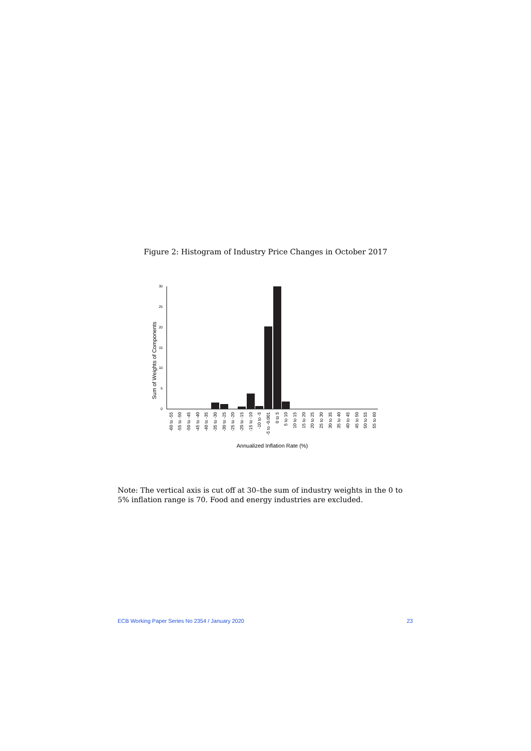Figure 2: Histogram of Industry Price Changes in October 2017
Sum of Weights of Components
0
5
10
15
20
25
30
-60 to -55
-55 to -50
-50 to -45
-45 to -40
-40 to -35
-35 to -30
-30 to -25
-25 to -20
-20 to -15
-15 to -10
-10 to -5
-5 to -0.001
0 to 5
5 to 10
10 to 15
15 to 20
20 to 25
25 to 30
30 to 35
35 to 40
40 to 45
45 to 50
50 to 55
55 to 60
Annualized Inflation Rate (%)
Note: The vertical axis is cut off at 30–the sum of industry weights in the 0 to 5% inflation range is 70. Food and energy industries are excluded.
ECB Working Paper Series No 2354 / January 2020 23